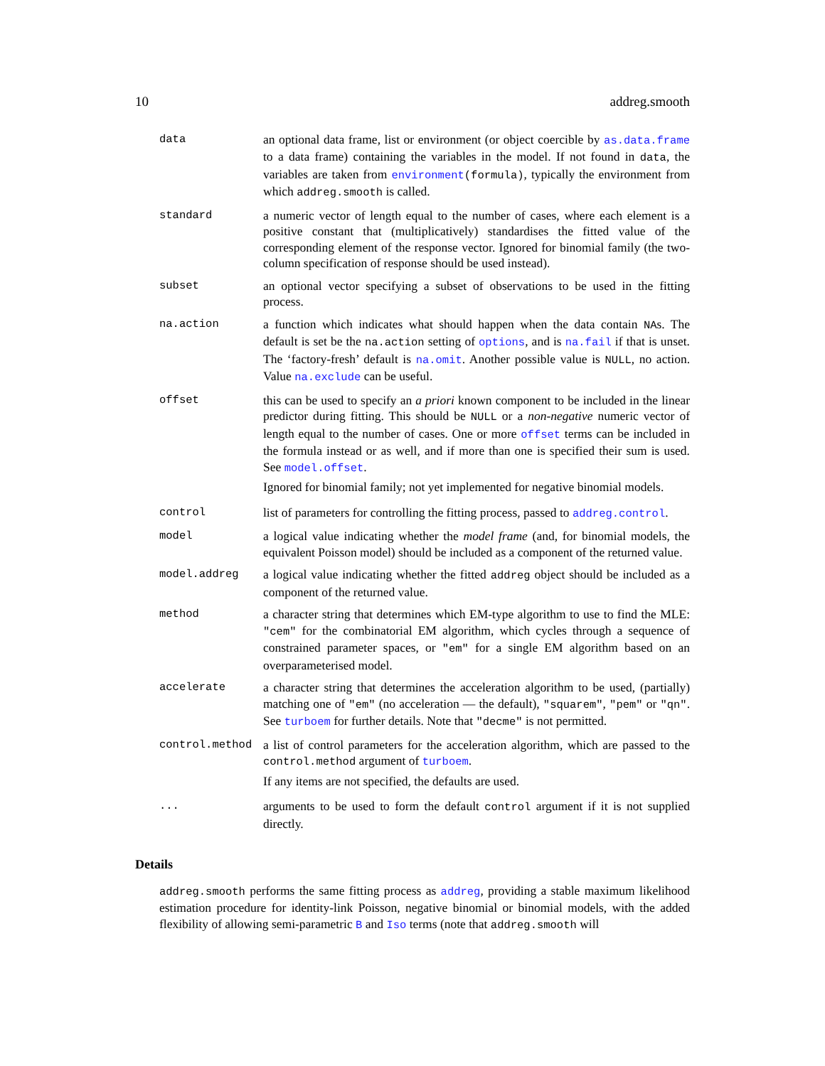10 addreg.smooth
| data | an optional data frame, list or environment (or object coercible by as.data.frame to a data frame) containing the variables in the model. If not found in data , the variables are taken from environment (formula) , typically the environment from which addreg.smooth is called. |
| standard | a numeric vector of length equal to the number of cases, where each element is a positive constant that (multiplicatively) standardises the fitted value of the corresponding element of the response vector. Ignored for binomial family (the two-column specification of response should be used instead). |
| subset | an optional vector specifying a subset of observations to be used in the fitting process. |
| na.action | a function which indicates what should happen when the data contain NA s. The default is set be the na.action setting of options , and is na.fail if that is unset. The ‘factory-fresh’ default is na.omit . Another possible value is NULL , no action. Value na.exclude can be useful. |
| offset | this can be used to specify an a priori known component to be included in the linear predictor during fitting. This should be NULL or a non-negative numeric vector of length equal to the number of cases. One or more offset terms can be included in the formula instead or as well, and if more than one is specified their sum is used. See model.offset . Ignored for binomial family; not yet implemented for negative binomial models. |
| control | list of parameters for controlling the fitting process, passed to addreg.control . |
| model | a logical value indicating whether the model frame (and, for binomial models, the equivalent Poisson model) should be included as a component of the returned value. |
| model.addreg | a logical value indicating whether the fitted addreg object should be included as a component of the returned value. |
| method | a character string that determines which EM-type algorithm to use to find the MLE: "cem" for the combinatorial EM algorithm, which cycles through a sequence of constrained parameter spaces, or "em" for a single EM algorithm based on an overparameterised model. |
| accelerate | a character string that determines the acceleration algorithm to be used, (partially) matching one of "em" (no acceleration — the default), "squarem" , "pem" or "qn" . See turboem for further details. Note that "decme" is not permitted. |
| control.method | a list of control parameters for the acceleration algorithm, which are passed to the control.method argument of turboem . If any items are not specified, the defaults are used. |
| ... | arguments to be used to form the default control argument if it is not supplied directly. |
Details
addreg.smooth performs the same fitting process as addreg, providing a stable maximum likelihood estimation procedure for identity-link Poisson, negative binomial or binomial models, with the added flexibility of allowing semi-parametric B and Iso terms (note that addreg.smooth will